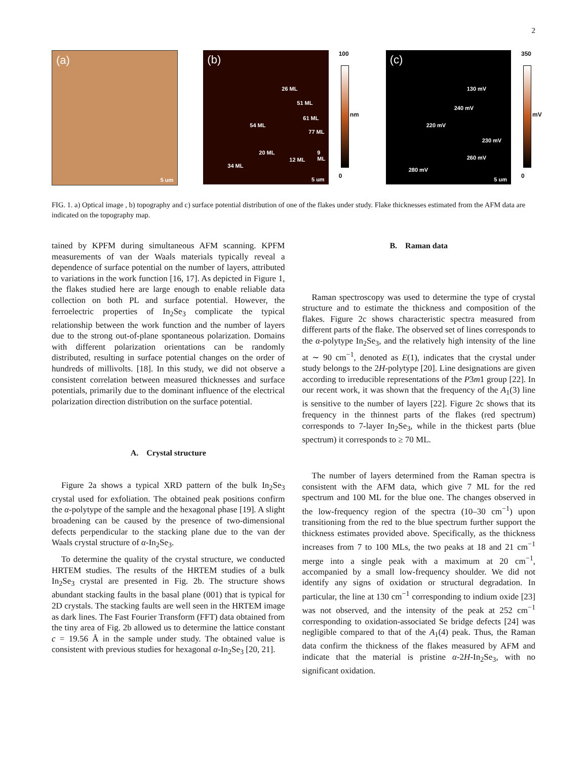2
(a)
5 um
(b)
26 ML
51 ML
61 ML
54 ML
77 ML
20 ML
12 ML
9 ML
34 ML
5 um
100
0
nm
(c)
130 mV
240 mV
220 mV
230 mV
260 mV
280 mV
5 um
350
0
mV
FIG. 1. a) Optical image , b) topography and c) surface potential distribution of one of the flakes under study. Flake thicknesses estimated from the AFM data are indicated on the topography map.
tained by KPFM during simultaneous AFM scanning. KPFM measurements of van der Waals materials typically reveal a dependence of surface potential on the number of layers, attributed to variations in the work function [16, 17]. As depicted in Figure 1, the flakes studied here are large enough to enable reliable data collection on both PL and surface potential. However, the ferroelectric properties of In<sub>2</sub>Se<sub>3</sub> complicate the typical relationship between the work function and the number of layers due to the strong out-of-plane spontaneous polarization. Domains with different polarization orientations can be randomly distributed, resulting in surface potential changes on the order of hundreds of millivolts. [18]. In this study, we did not observe a consistent correlation between measured thicknesses and surface potentials, primarily due to the dominant influence of the electrical polarization direction distribution on the surface potential.
A. Crystal structure
Figure 2a shows a typical XRD pattern of the bulk In<sub>2</sub>Se<sub>3</sub> crystal used for exfoliation. The obtained peak positions confirm the α-polytype of the sample and the hexagonal phase [19]. A slight broadening can be caused by the presence of two-dimensional defects perpendicular to the stacking plane due to the van der Waals crystal structure of α-In<sub>2</sub>Se<sub>3</sub>.
To determine the quality of the crystal structure, we conducted HRTEM studies. The results of the HRTEM studies of a bulk In<sub>2</sub>Se<sub>3</sub> crystal are presented in Fig. 2b. The structure shows abundant stacking faults in the basal plane (001) that is typical for 2D crystals. The stacking faults are well seen in the HRTEM image as dark lines. The Fast Fourier Transform (FFT) data obtained from the tiny area of Fig. 2b allowed us to determine the lattice constant c = 19.56 Å in the sample under study. The obtained value is consistent with previous studies for hexagonal α-In<sub>2</sub>Se<sub>3</sub> [20, 21].
B. Raman data
Raman spectroscopy was used to determine the type of crystal structure and to estimate the thickness and composition of the flakes. Figure 2c shows characteristic spectra measured from different parts of the flake. The observed set of lines corresponds to the α-polytype In<sub>2</sub>Se<sub>3</sub>, and the relatively high intensity of the line at ∼ 90 cm<sup>−1</sup>, denoted as E(1), indicates that the crystal under study belongs to the 2H-polytype [20]. Line designations are given according to irreducible representations of the P3m1 group [22]. In our recent work, it was shown that the frequency of the A<sub>1</sub>(3) line is sensitive to the number of layers [22]. Figure 2c shows that its frequency in the thinnest parts of the flakes (red spectrum) corresponds to 7-layer In<sub>2</sub>Se<sub>3</sub>, while in the thickest parts (blue spectrum) it corresponds to ≥ 70 ML.
The number of layers determined from the Raman spectra is consistent with the AFM data, which give 7 ML for the red spectrum and 100 ML for the blue one. The changes observed in the low-frequency region of the spectra (10–30 cm<sup>−1</sup>) upon transitioning from the red to the blue spectrum further support the thickness estimates provided above. Specifically, as the thickness increases from 7 to 100 MLs, the two peaks at 18 and 21 cm<sup>−1</sup> merge into a single peak with a maximum at 20 cm<sup>−1</sup>, accompanied by a small low-frequency shoulder. We did not identify any signs of oxidation or structural degradation. In particular, the line at 130 cm<sup>−1</sup> corresponding to indium oxide [23] was not observed, and the intensity of the peak at 252 cm<sup>−1</sup> corresponding to oxidation-associated Se bridge defects [24] was negligible compared to that of the A<sub>1</sub>(4) peak. Thus, the Raman data confirm the thickness of the flakes measured by AFM and indicate that the material is pristine α-2H-In<sub>2</sub>Se<sub>3</sub>, with no significant oxidation.